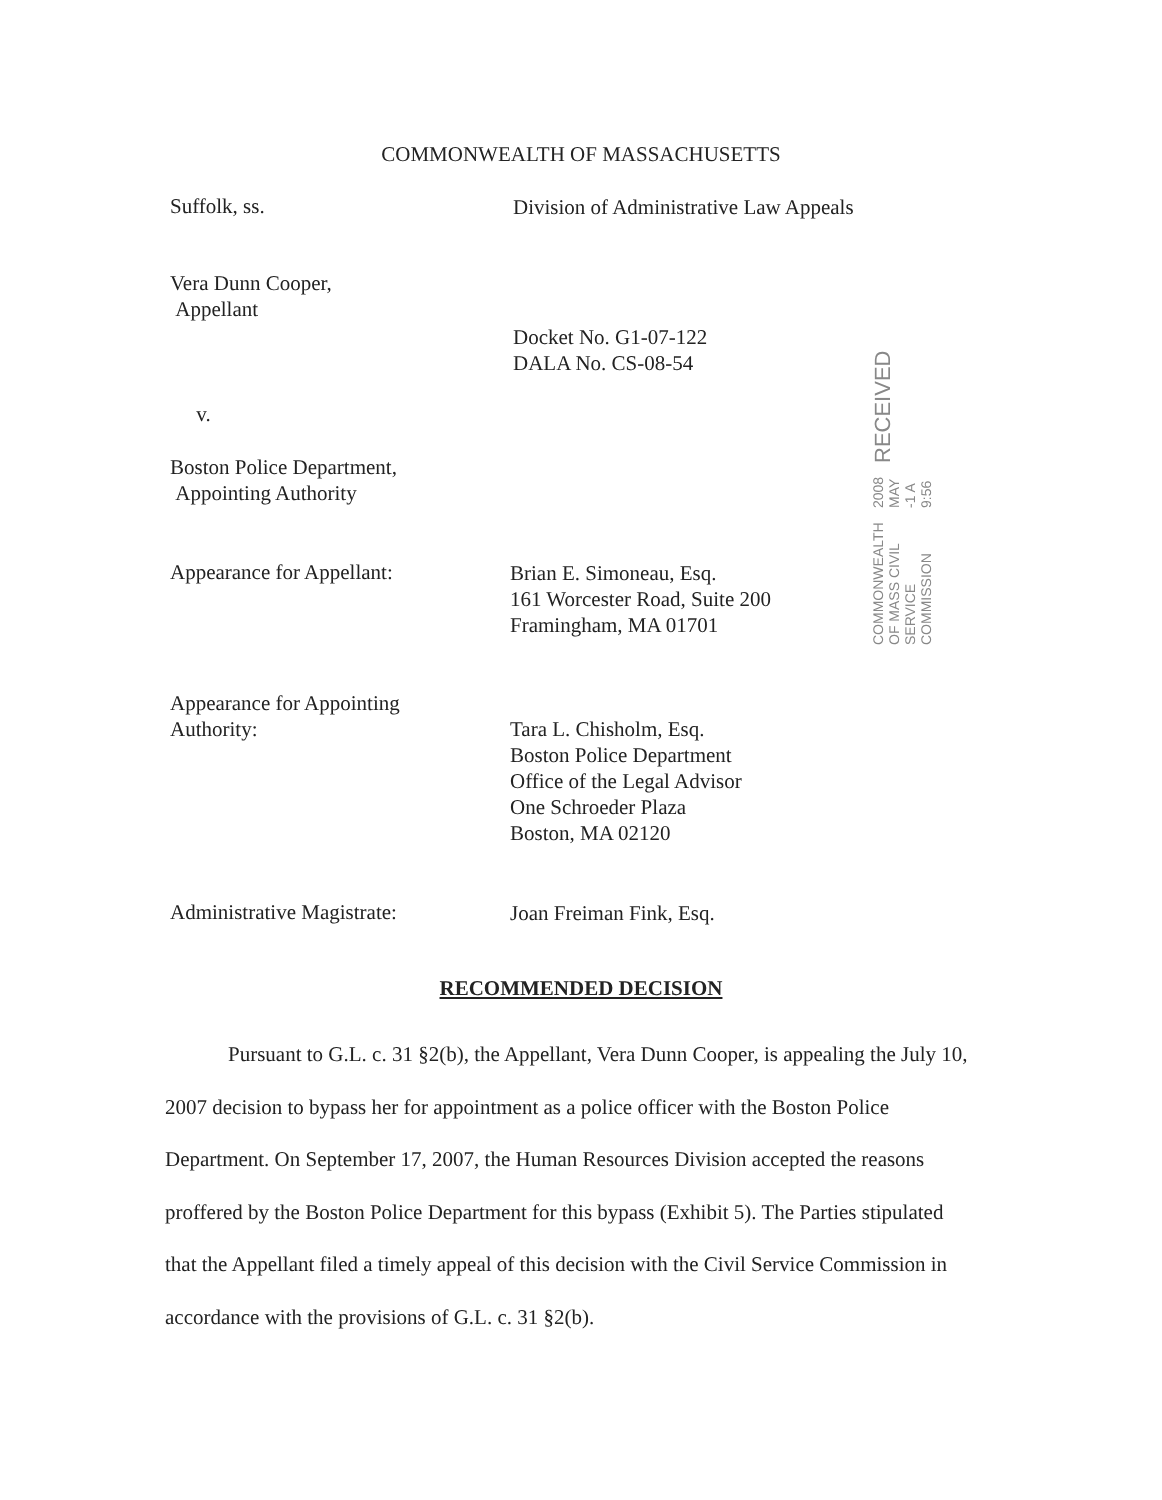COMMONWEALTH OF MASSACHUSETTS
Suffolk, ss.
Division of Administrative Law Appeals
Vera Dunn Cooper,
Appellant
Docket No. G1-07-122
DALA No. CS-08-54
v.
Boston Police Department,
Appointing Authority
Appearance for Appellant:
Brian E. Simoneau, Esq.
161 Worcester Road, Suite 200
Framingham, MA 01701
COMMONWEALTH OF MASS CIVIL SERVICE COMMISSION 2008 MAY -1 A 9:56 RECEIVED
Appearance for Appointing
Authority:
Tara L. Chisholm, Esq.
Boston Police Department
Office of the Legal Advisor
One Schroeder Plaza
Boston, MA 02120
Administrative Magistrate:
Joan Freiman Fink, Esq.
RECOMMENDED DECISION
Pursuant to G.L. c. 31 §2(b), the Appellant, Vera Dunn Cooper, is appealing the July 10, 2007 decision to bypass her for appointment as a police officer with the Boston Police Department. On September 17, 2007, the Human Resources Division accepted the reasons proffered by the Boston Police Department for this bypass (Exhibit 5). The Parties stipulated that the Appellant filed a timely appeal of this decision with the Civil Service Commission in accordance with the provisions of G.L. c. 31 §2(b).